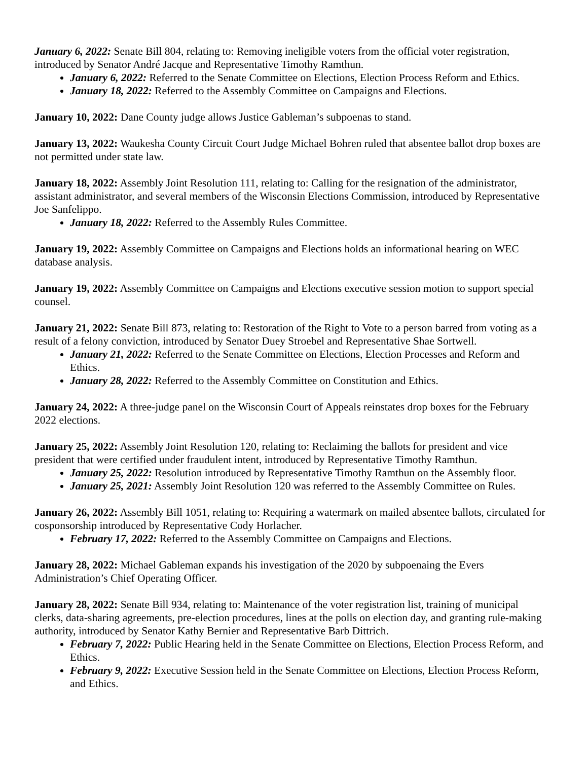January 6, 2022: Senate Bill 804, relating to: Removing ineligible voters from the official voter registration, introduced by Senator André Jacque and Representative Timothy Ramthun.
January 6, 2022: Referred to the Senate Committee on Elections, Election Process Reform and Ethics.
January 18, 2022: Referred to the Assembly Committee on Campaigns and Elections.
January 10, 2022: Dane County judge allows Justice Gableman’s subpoenas to stand.
January 13, 2022: Waukesha County Circuit Court Judge Michael Bohren ruled that absentee ballot drop boxes are not permitted under state law.
January 18, 2022: Assembly Joint Resolution 111, relating to: Calling for the resignation of the administrator, assistant administrator, and several members of the Wisconsin Elections Commission, introduced by Representative Joe Sanfelippo.
January 18, 2022: Referred to the Assembly Rules Committee.
January 19, 2022: Assembly Committee on Campaigns and Elections holds an informational hearing on WEC database analysis.
January 19, 2022: Assembly Committee on Campaigns and Elections executive session motion to support special counsel.
January 21, 2022: Senate Bill 873, relating to: Restoration of the Right to Vote to a person barred from voting as a result of a felony conviction, introduced by Senator Duey Stroebel and Representative Shae Sortwell.
January 21, 2022: Referred to the Senate Committee on Elections, Election Processes and Reform and Ethics.
January 28, 2022: Referred to the Assembly Committee on Constitution and Ethics.
January 24, 2022: A three-judge panel on the Wisconsin Court of Appeals reinstates drop boxes for the February 2022 elections.
January 25, 2022: Assembly Joint Resolution 120, relating to: Reclaiming the ballots for president and vice president that were certified under fraudulent intent, introduced by Representative Timothy Ramthun.
January 25, 2022: Resolution introduced by Representative Timothy Ramthun on the Assembly floor.
January 25, 2021: Assembly Joint Resolution 120 was referred to the Assembly Committee on Rules.
January 26, 2022: Assembly Bill 1051, relating to: Requiring a watermark on mailed absentee ballots, circulated for cosponsorship introduced by Representative Cody Horlacher.
February 17, 2022: Referred to the Assembly Committee on Campaigns and Elections.
January 28, 2022: Michael Gableman expands his investigation of the 2020 by subpoenaing the Evers Administration’s Chief Operating Officer.
January 28, 2022: Senate Bill 934, relating to: Maintenance of the voter registration list, training of municipal clerks, data-sharing agreements, pre-election procedures, lines at the polls on election day, and granting rule-making authority, introduced by Senator Kathy Bernier and Representative Barb Dittrich.
February 7, 2022: Public Hearing held in the Senate Committee on Elections, Election Process Reform, and Ethics.
February 9, 2022: Executive Session held in the Senate Committee on Elections, Election Process Reform, and Ethics.